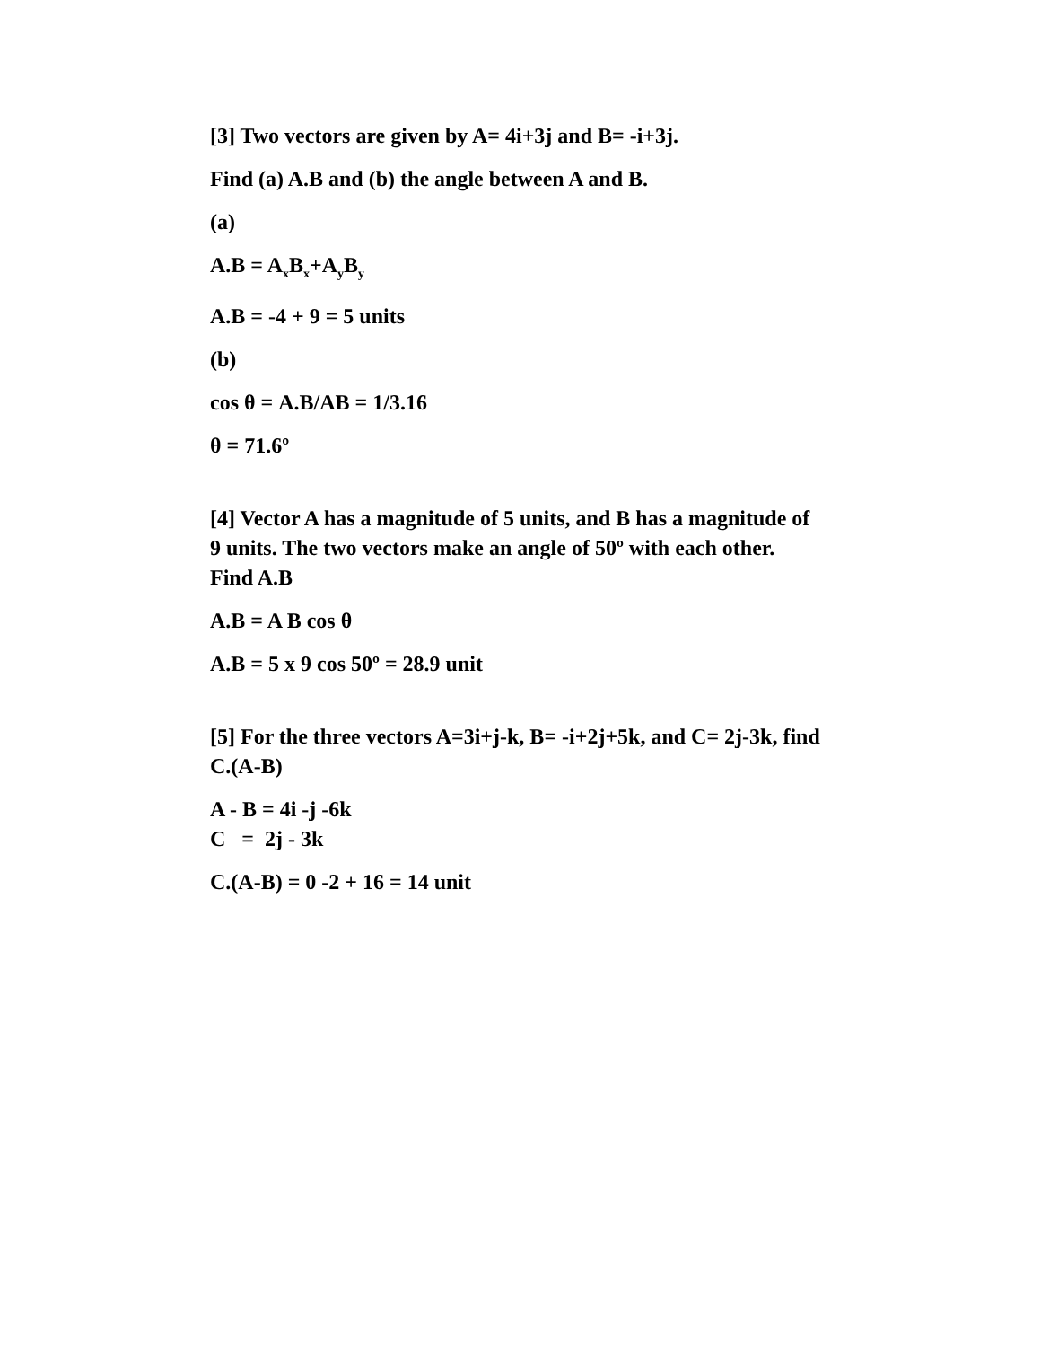[3] Two vectors are given by A= 4i+3j and B= -i+3j.
Find (a) A.B and (b) the angle between A and B.
(a)
A.B = A<sub>x</sub>B<sub>x</sub>+A<sub>y</sub>B<sub>y</sub>
A.B = -4 + 9 = 5 units
(b)
cos θ = A.B/AB = 1/3.16
θ = 71.6º
[4] Vector A has a magnitude of 5 units, and B has a magnitude of 9 units. The two vectors make an angle of 50º with each other. Find A.B
A.B = A B cos θ
A.B = 5 x 9 cos 50º = 28.9 unit
[5] For the three vectors A=3i+j-k, B= -i+2j+5k, and C= 2j-3k, find C.(A-B)
A - B = 4i -j -6k
C = 2j - 3k
C.(A-B) = 0 -2 + 16 = 14 unit